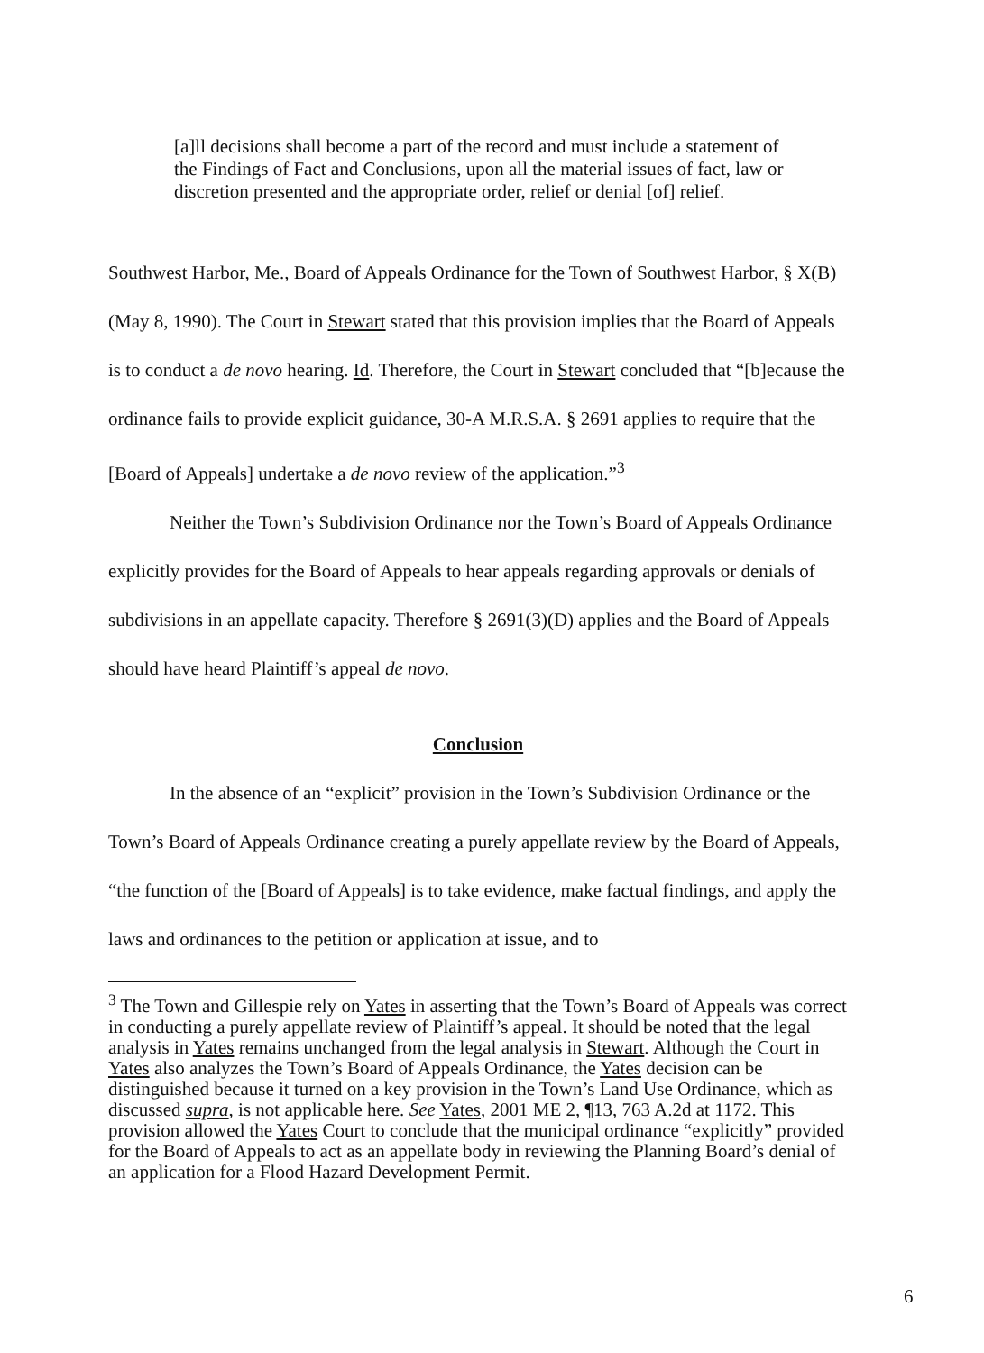[a]ll decisions shall become a part of the record and must include a statement of the Findings of Fact and Conclusions, upon all the material issues of fact, law or discretion presented and the appropriate order, relief or denial [of] relief.
Southwest Harbor, Me., Board of Appeals Ordinance for the Town of Southwest Harbor, § X(B) (May 8, 1990). The Court in Stewart stated that this provision implies that the Board of Appeals is to conduct a de novo hearing. Id. Therefore, the Court in Stewart concluded that “[b]ecause the ordinance fails to provide explicit guidance, 30-A M.R.S.A. § 2691 applies to require that the [Board of Appeals] undertake a de novo review of the application.”<sup>3</sup>
Neither the Town’s Subdivision Ordinance nor the Town’s Board of Appeals Ordinance explicitly provides for the Board of Appeals to hear appeals regarding approvals or denials of subdivisions in an appellate capacity. Therefore § 2691(3)(D) applies and the Board of Appeals should have heard Plaintiff’s appeal de novo.
Conclusion
In the absence of an “explicit” provision in the Town’s Subdivision Ordinance or the Town’s Board of Appeals Ordinance creating a purely appellate review by the Board of Appeals, “the function of the [Board of Appeals] is to take evidence, make factual findings, and apply the laws and ordinances to the petition or application at issue, and to
<sup>3</sup> The Town and Gillespie rely on Yates in asserting that the Town’s Board of Appeals was correct in conducting a purely appellate review of Plaintiff’s appeal. It should be noted that the legal analysis in Yates remains unchanged from the legal analysis in Stewart. Although the Court in Yates also analyzes the Town’s Board of Appeals Ordinance, the Yates decision can be distinguished because it turned on a key provision in the Town’s Land Use Ordinance, which as discussed supra, is not applicable here. See Yates, 2001 ME 2, ¶13, 763 A.2d at 1172. This provision allowed the Yates Court to conclude that the municipal ordinance “explicitly” provided for the Board of Appeals to act as an appellate body in reviewing the Planning Board’s denial of an application for a Flood Hazard Development Permit.
6